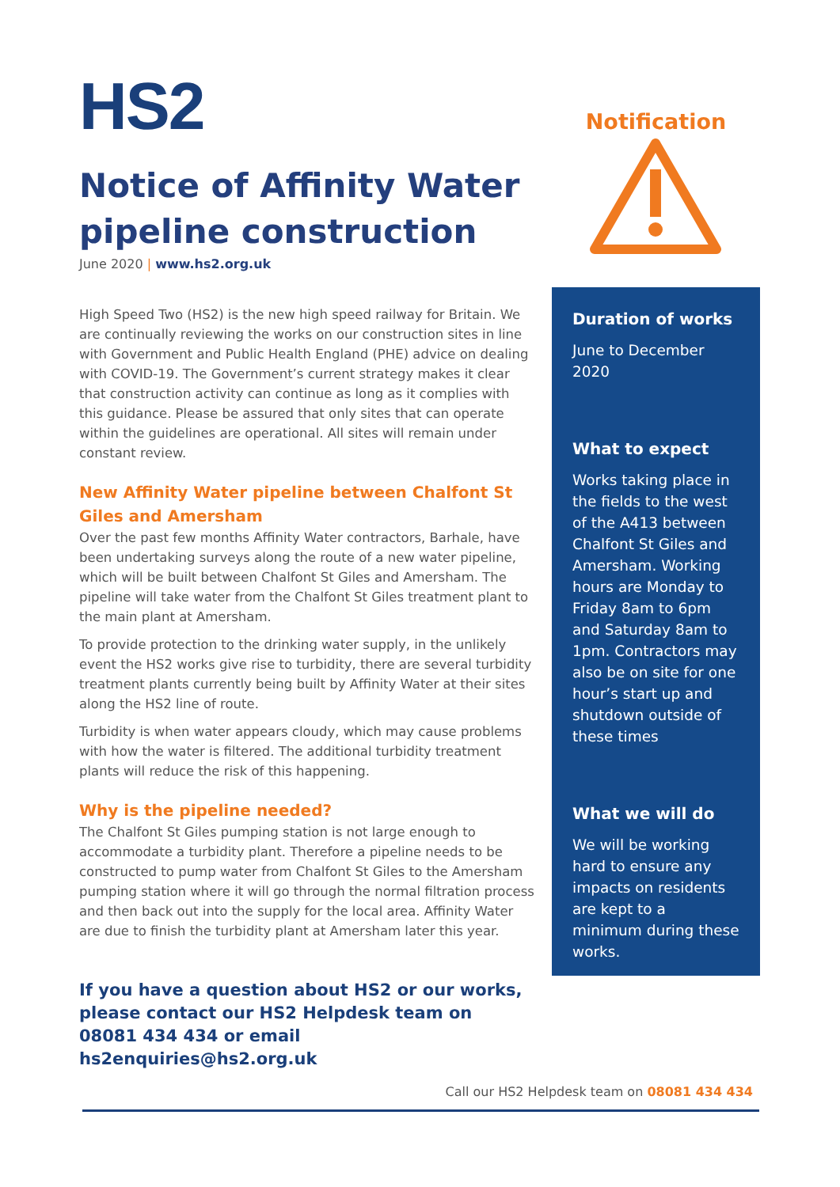HS2
Notice of Affinity Water pipeline construction
June 2020 | www.hs2.org.uk
High Speed Two (HS2) is the new high speed railway for Britain. We are continually reviewing the works on our construction sites in line with Government and Public Health England (PHE) advice on dealing with COVID-19. The Government’s current strategy makes it clear that construction activity can continue as long as it complies with this guidance. Please be assured that only sites that can operate within the guidelines are operational. All sites will remain under constant review.
New Affinity Water pipeline between Chalfont St Giles and Amersham
Over the past few months Affinity Water contractors, Barhale, have been undertaking surveys along the route of a new water pipeline, which will be built between Chalfont St Giles and Amersham. The pipeline will take water from the Chalfont St Giles treatment plant to the main plant at Amersham.
To provide protection to the drinking water supply, in the unlikely event the HS2 works give rise to turbidity, there are several turbidity treatment plants currently being built by Affinity Water at their sites along the HS2 line of route.
Turbidity is when water appears cloudy, which may cause problems with how the water is filtered. The additional turbidity treatment plants will reduce the risk of this happening.
Why is the pipeline needed?
The Chalfont St Giles pumping station is not large enough to accommodate a turbidity plant. Therefore a pipeline needs to be constructed to pump water from Chalfont St Giles to the Amersham pumping station where it will go through the normal filtration process and then back out into the supply for the local area. Affinity Water are due to finish the turbidity plant at Amersham later this year.
If you have a question about HS2 or our works, please contact our HS2 Helpdesk team on 08081 434 434 or email hs2enquiries@hs2.org.uk
Notification
Duration of works
June to December 2020
What to expect
Works taking place in the fields to the west of the A413 between Chalfont St Giles and Amersham. Working hours are Monday to Friday 8am to 6pm and Saturday 8am to 1pm. Contractors may also be on site for one hour’s start up and shutdown outside of these times
What we will do
We will be working hard to ensure any impacts on residents are kept to a minimum during these works.
Call our HS2 Helpdesk team on 08081 434 434